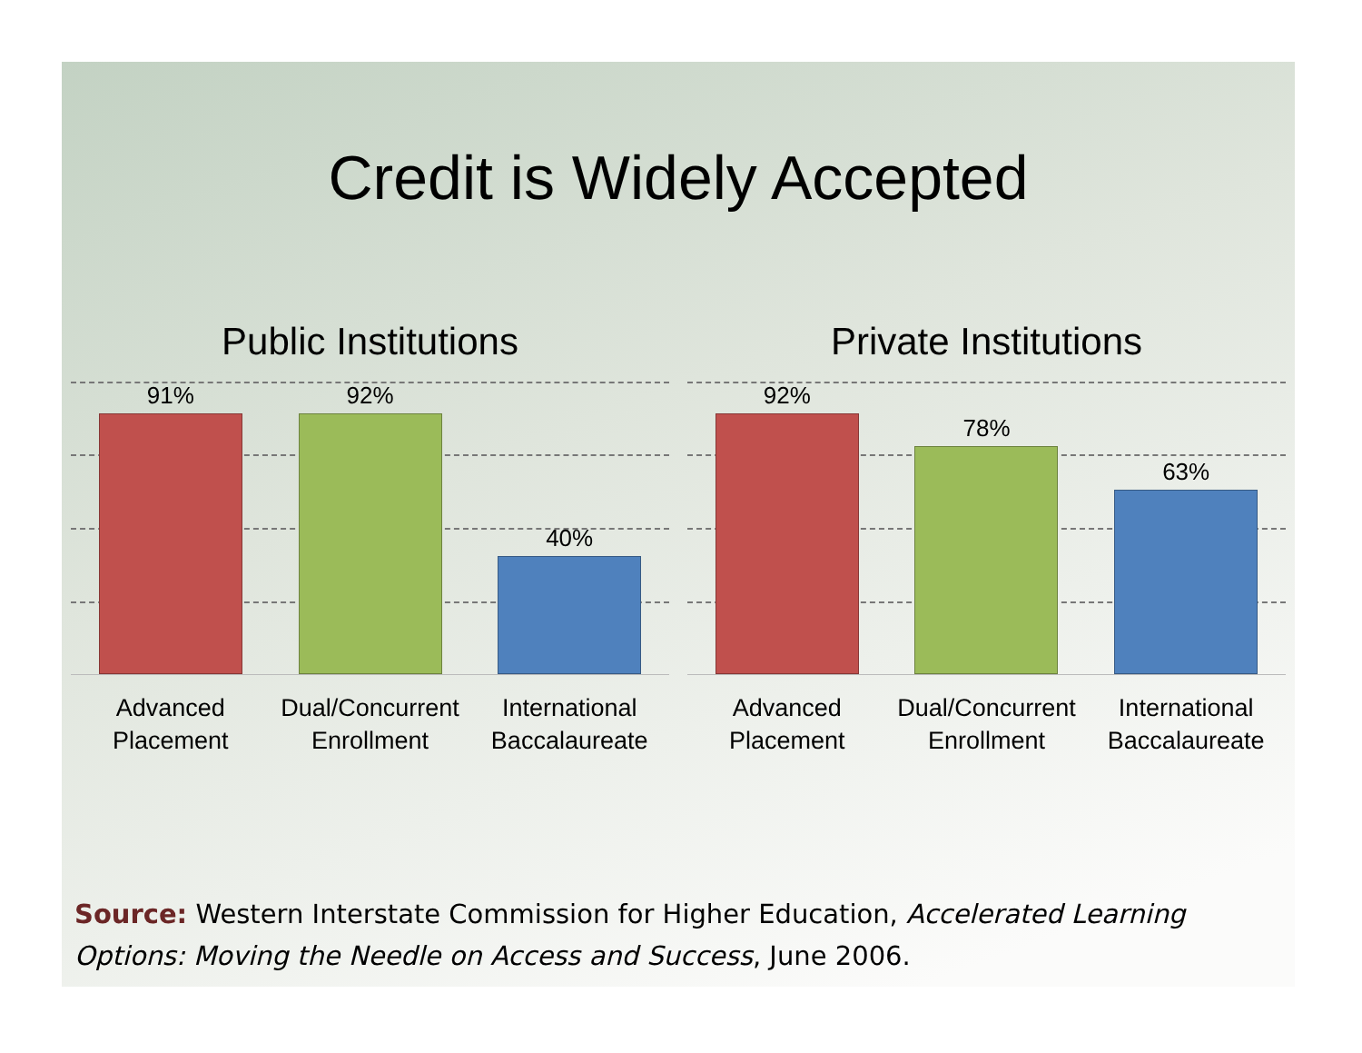Credit is Widely Accepted
Public Institutions
91% 92% 40%
Advanced
Placement
Dual/Concurrent
Enrollment
International
Baccalaureate
Private Institutions
92% 78% 63%
Advanced
Placement
Dual/Concurrent
Enrollment
International
Baccalaureate
Source: Western Interstate Commission for Higher Education, Accelerated Learning Options: Moving the Needle on Access and Success, June 2006.